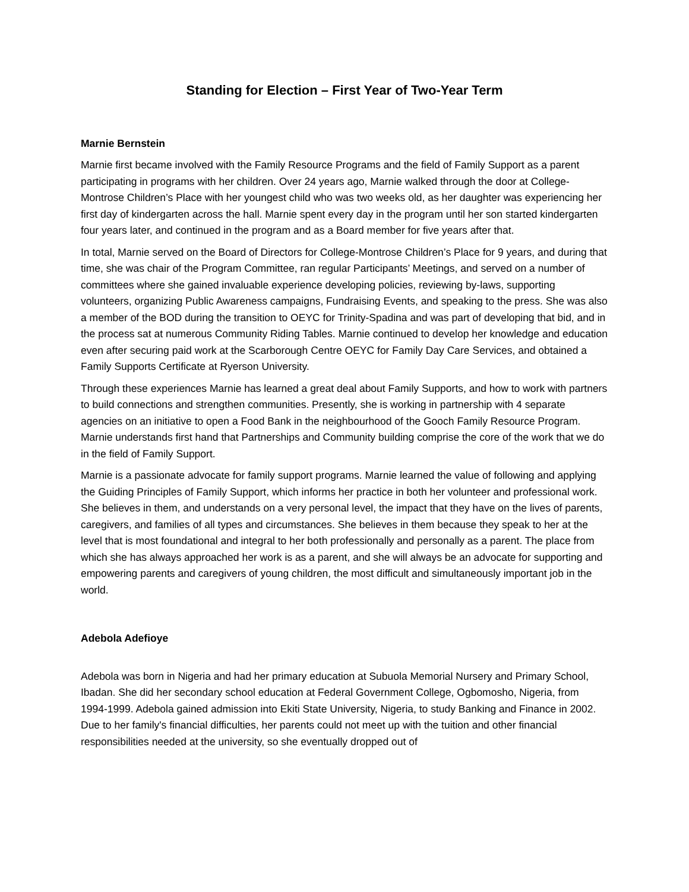Standing for Election – First Year of Two-Year Term
Marnie Bernstein
Marnie first became involved with the Family Resource Programs and the field of Family Support as a parent participating in programs with her children. Over 24 years ago, Marnie walked through the door at College-Montrose Children’s Place with her youngest child who was two weeks old, as her daughter was experiencing her first day of kindergarten across the hall. Marnie spent every day in the program until her son started kindergarten four years later, and continued in the program and as a Board member for five years after that.
In total, Marnie served on the Board of Directors for College-Montrose Children’s Place for 9 years, and during that time, she was chair of the Program Committee, ran regular Participants’ Meetings, and served on a number of committees where she gained invaluable experience developing policies, reviewing by-laws, supporting volunteers, organizing Public Awareness campaigns, Fundraising Events, and speaking to the press. She was also a member of the BOD during the transition to OEYC for Trinity-Spadina and was part of developing that bid, and in the process sat at numerous Community Riding Tables. Marnie continued to develop her knowledge and education even after securing paid work at the Scarborough Centre OEYC for Family Day Care Services, and obtained a Family Supports Certificate at Ryerson University.
Through these experiences Marnie has learned a great deal about Family Supports, and how to work with partners to build connections and strengthen communities. Presently, she is working in partnership with 4 separate agencies on an initiative to open a Food Bank in the neighbourhood of the Gooch Family Resource Program. Marnie understands first hand that Partnerships and Community building comprise the core of the work that we do in the field of Family Support.
Marnie is a passionate advocate for family support programs. Marnie learned the value of following and applying the Guiding Principles of Family Support, which informs her practice in both her volunteer and professional work. She believes in them, and understands on a very personal level, the impact that they have on the lives of parents, caregivers, and families of all types and circumstances. She believes in them because they speak to her at the level that is most foundational and integral to her both professionally and personally as a parent. The place from which she has always approached her work is as a parent, and she will always be an advocate for supporting and empowering parents and caregivers of young children, the most difficult and simultaneously important job in the world.
Adebola Adefioye
Adebola was born in Nigeria and had her primary education at Subuola Memorial Nursery and Primary School, Ibadan. She did her secondary school education at Federal Government College, Ogbomosho, Nigeria, from 1994-1999. Adebola gained admission into Ekiti State University, Nigeria, to study Banking and Finance in 2002. Due to her family's financial difficulties, her parents could not meet up with the tuition and other financial responsibilities needed at the university, so she eventually dropped out of